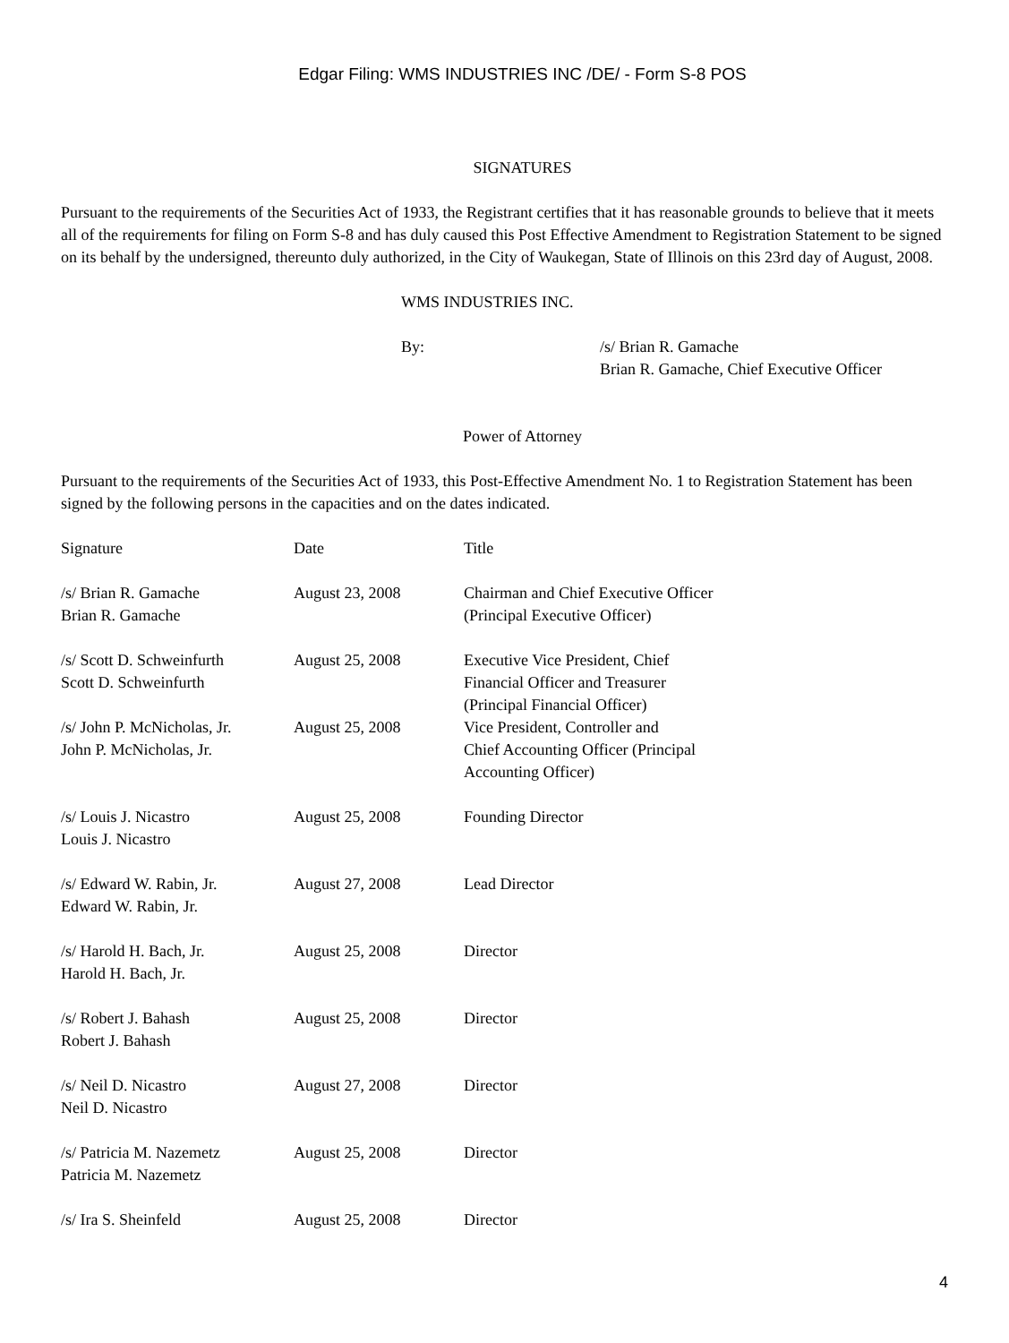Edgar Filing: WMS INDUSTRIES INC /DE/ - Form S-8 POS
SIGNATURES
Pursuant to the requirements of the Securities Act of 1933, the Registrant certifies that it has reasonable grounds to believe that it meets all of the requirements for filing on Form S-8 and has duly caused this Post Effective Amendment to Registration Statement to be signed on its behalf by the undersigned, thereunto duly authorized, in the City of Waukegan, State of Illinois on this 23rd day of August, 2008.
WMS INDUSTRIES INC.
| By: | /s/ Brian R. Gamache Brian R. Gamache, Chief Executive Officer |
Power of Attorney
Pursuant to the requirements of the Securities Act of 1933, this Post-Effective Amendment No. 1 to Registration Statement has been signed by the following persons in the capacities and on the dates indicated.
| Signature | Date | Title |
| /s/ Brian R. Gamache Brian R. Gamache | August 23, 2008 | Chairman and Chief Executive Officer (Principal Executive Officer) |
| /s/ Scott D. Schweinfurth Scott D. Schweinfurth | August 25, 2008 | Executive Vice President, Chief Financial Officer and Treasurer (Principal Financial Officer) |
| /s/ John P. McNicholas, Jr. John P. McNicholas, Jr. | August 25, 2008 | Vice President, Controller and Chief Accounting Officer (Principal Accounting Officer) |
| /s/ Louis J. Nicastro Louis J. Nicastro | August 25, 2008 | Founding Director |
| /s/ Edward W. Rabin, Jr. Edward W. Rabin, Jr. | August 27, 2008 | Lead Director |
| /s/ Harold H. Bach, Jr. Harold H. Bach, Jr. | August 25, 2008 | Director |
| /s/ Robert J. Bahash Robert J. Bahash | August 25, 2008 | Director |
| /s/ Neil D. Nicastro Neil D. Nicastro | August 27, 2008 | Director |
| /s/ Patricia M. Nazemetz Patricia M. Nazemetz | August 25, 2008 | Director |
| /s/ Ira S. Sheinfeld | August 25, 2008 | Director |
4